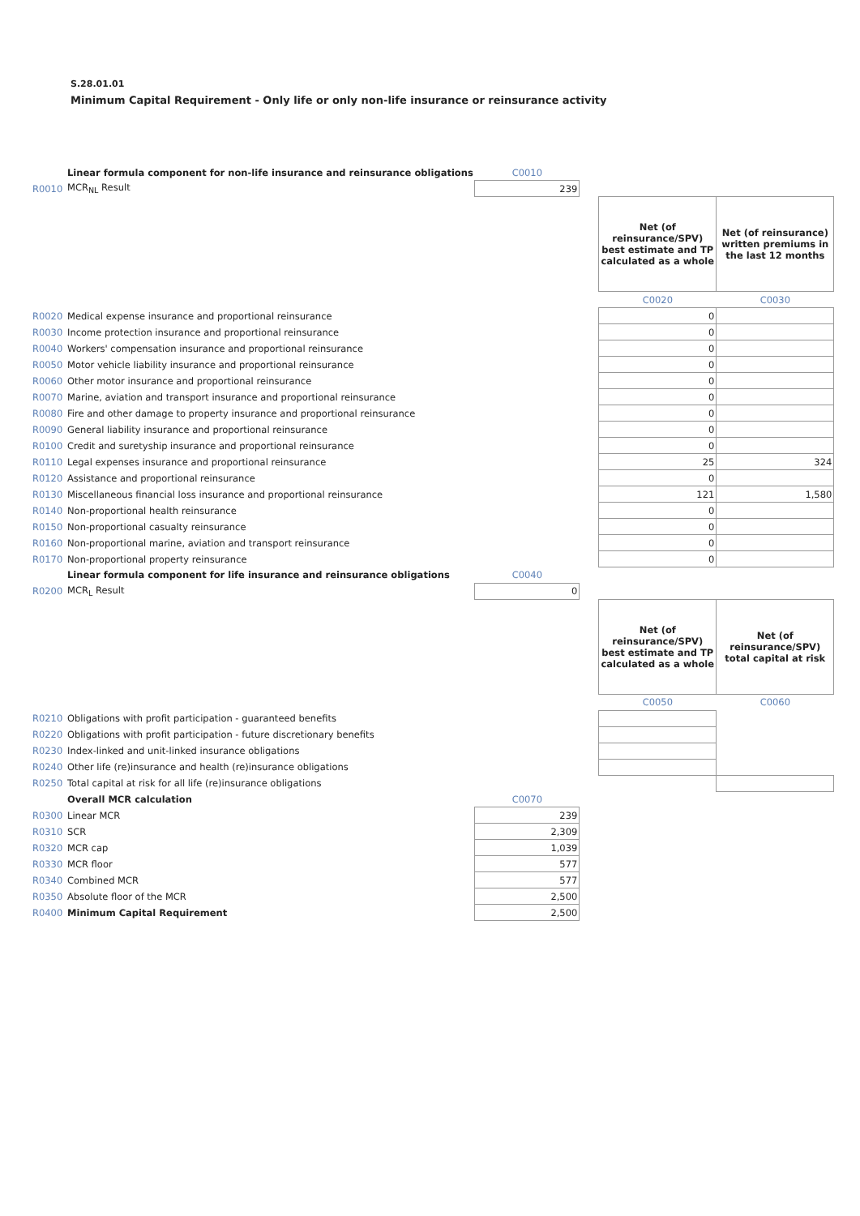S.28.01.01
Minimum Capital Requirement - Only life or only non-life insurance or reinsurance activity
| | Linear formula component for non-life insurance and reinsurance obligations | C0010 | | | |
| R0010 | MCR<sub>NL</sub> Result | 239 | | | |
| | | | | Net (of reinsurance/SPV) best estimate and TP calculated as a whole | Net (of reinsurance) written premiums in the last 12 months |
| | | | | C0020 | C0030 |
| R0020 | Medical expense insurance and proportional reinsurance | | | 0 | |
| R0030 | Income protection insurance and proportional reinsurance | | | 0 | |
| R0040 | Workers' compensation insurance and proportional reinsurance | | | 0 | |
| R0050 | Motor vehicle liability insurance and proportional reinsurance | | | 0 | |
| R0060 | Other motor insurance and proportional reinsurance | | | 0 | |
| R0070 | Marine, aviation and transport insurance and proportional reinsurance | | | 0 | |
| R0080 | Fire and other damage to property insurance and proportional reinsurance | | | 0 | |
| R0090 | General liability insurance and proportional reinsurance | | | 0 | |
| R0100 | Credit and suretyship insurance and proportional reinsurance | | | 0 | |
| R0110 | Legal expenses insurance and proportional reinsurance | | | 25 | 324 |
| R0120 | Assistance and proportional reinsurance | | | 0 | |
| R0130 | Miscellaneous financial loss insurance and proportional reinsurance | | | 121 | 1,580 |
| R0140 | Non-proportional health reinsurance | | | 0 | |
| R0150 | Non-proportional casualty reinsurance | | | 0 | |
| R0160 | Non-proportional marine, aviation and transport reinsurance | | | 0 | |
| R0170 | Non-proportional property reinsurance | | | 0 | |
| | Linear formula component for life insurance and reinsurance obligations | C0040 | | | |
| R0200 | MCR<sub>L</sub> Result | 0 | | | |
| | | | | Net (of reinsurance/SPV) best estimate and TP calculated as a whole | Net (of reinsurance/SPV) total capital at risk |
| | | | | C0050 | C0060 |
| R0210 | Obligations with profit participation - guaranteed benefits | | | | |
| R0220 | Obligations with profit participation - future discretionary benefits | | | | |
| R0230 | Index-linked and unit-linked insurance obligations | | | | |
| R0240 | Other life (re)insurance and health (re)insurance obligations | | | | |
| R0250 | Total capital at risk for all life (re)insurance obligations | | | | |
| | Overall MCR calculation | C0070 | | | |
| R0300 | Linear MCR | 239 | | | |
| R0310 | SCR | 2,309 | | | |
| R0320 | MCR cap | 1,039 | | | |
| R0330 | MCR floor | 577 | | | |
| R0340 | Combined MCR | 577 | | | |
| R0350 | Absolute floor of the MCR | 2,500 | | | |
| R0400 | Minimum Capital Requirement | 2,500 | | | |